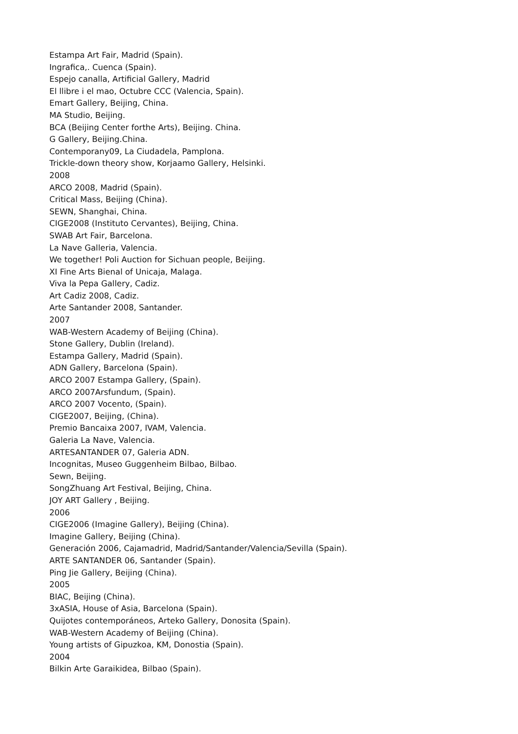Estampa Art Fair, Madrid (Spain).
Ingrafica,. Cuenca (Spain).
Espejo canalla, Artificial Gallery, Madrid
El llibre i el mao, Octubre CCC (Valencia, Spain).
Emart Gallery, Beijing, China.
MA Studio, Beijing.
BCA (Beijing Center forthe Arts), Beijing. China.
G Gallery, Beijing.China.
Contemporany09, La Ciudadela, Pamplona.
Trickle-down theory show, Korjaamo Gallery, Helsinki.
2008
ARCO 2008, Madrid (Spain).
Critical Mass, Beijing (China).
SEWN, Shanghai, China.
CIGE2008 (Instituto Cervantes), Beijing, China.
SWAB Art Fair, Barcelona.
La Nave Galleria, Valencia.
We together! Poli Auction for Sichuan people, Beijing.
XI Fine Arts Bienal of Unicaja, Malaga.
Viva la Pepa Gallery, Cadiz.
Art Cadiz 2008, Cadiz.
Arte Santander 2008, Santander.
2007
WAB-Western Academy of Beijing (China).
Stone Gallery, Dublin (Ireland).
Estampa Gallery, Madrid (Spain).
ADN Gallery, Barcelona (Spain).
ARCO 2007 Estampa Gallery, (Spain).
ARCO 2007Arsfundum, (Spain).
ARCO 2007 Vocento, (Spain).
CIGE2007, Beijing, (China).
Premio Bancaixa 2007, IVAM, Valencia.
Galeria La Nave, Valencia.
ARTESANTANDER 07, Galeria ADN.
Incognitas, Museo Guggenheim Bilbao, Bilbao.
Sewn, Beijing.
SongZhuang Art Festival, Beijing, China.
JOY ART Gallery , Beijing.
2006
CIGE2006 (Imagine Gallery), Beijing (China).
Imagine Gallery, Beijing (China).
Generación 2006, Cajamadrid, Madrid/Santander/Valencia/Sevilla (Spain).
ARTE SANTANDER 06, Santander (Spain).
Ping Jie Gallery, Beijing (China).
2005
BIAC, Beijing (China).
3xASIA, House of Asia, Barcelona (Spain).
Quijotes contemporáneos, Arteko Gallery, Donosita (Spain).
WAB-Western Academy of Beijing (China).
Young artists of Gipuzkoa, KM, Donostia (Spain).
2004
Bilkin Arte Garaikidea, Bilbao (Spain).